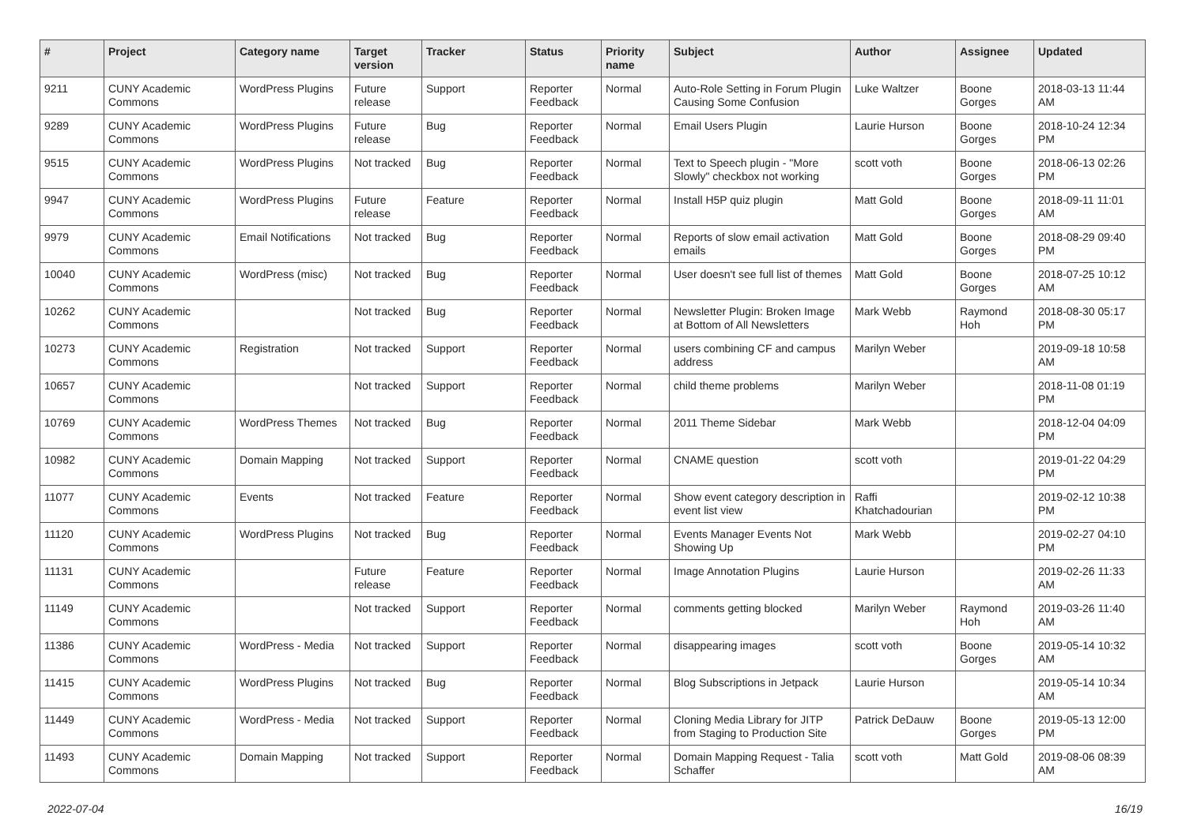| # | Project | Category name | Target version | Tracker | Status | Priority name | Subject | Author | Assignee | Updated |
| --- | --- | --- | --- | --- | --- | --- | --- | --- | --- | --- |
| 9211 | CUNY Academic Commons | WordPress Plugins | Future release | Support | Reporter Feedback | Normal | Auto-Role Setting in Forum Plugin Causing Some Confusion | Luke Waltzer | Boone Gorges | 2018-03-13 11:44 AM |
| 9289 | CUNY Academic Commons | WordPress Plugins | Future release | Bug | Reporter Feedback | Normal | Email Users Plugin | Laurie Hurson | Boone Gorges | 2018-10-24 12:34 PM |
| 9515 | CUNY Academic Commons | WordPress Plugins | Not tracked | Bug | Reporter Feedback | Normal | Text to Speech plugin - "More Slowly" checkbox not working | scott voth | Boone Gorges | 2018-06-13 02:26 PM |
| 9947 | CUNY Academic Commons | WordPress Plugins | Future release | Feature | Reporter Feedback | Normal | Install H5P quiz plugin | Matt Gold | Boone Gorges | 2018-09-11 11:01 AM |
| 9979 | CUNY Academic Commons | Email Notifications | Not tracked | Bug | Reporter Feedback | Normal | Reports of slow email activation emails | Matt Gold | Boone Gorges | 2018-08-29 09:40 PM |
| 10040 | CUNY Academic Commons | WordPress (misc) | Not tracked | Bug | Reporter Feedback | Normal | User doesn't see full list of themes | Matt Gold | Boone Gorges | 2018-07-25 10:12 AM |
| 10262 | CUNY Academic Commons | | Not tracked | Bug | Reporter Feedback | Normal | Newsletter Plugin: Broken Image at Bottom of All Newsletters | Mark Webb | Raymond Hoh | 2018-08-30 05:17 PM |
| 10273 | CUNY Academic Commons | Registration | Not tracked | Support | Reporter Feedback | Normal | users combining CF and campus address | Marilyn Weber | | 2019-09-18 10:58 AM |
| 10657 | CUNY Academic Commons | | Not tracked | Support | Reporter Feedback | Normal | child theme problems | Marilyn Weber | | 2018-11-08 01:19 PM |
| 10769 | CUNY Academic Commons | WordPress Themes | Not tracked | Bug | Reporter Feedback | Normal | 2011 Theme Sidebar | Mark Webb | | 2018-12-04 04:09 PM |
| 10982 | CUNY Academic Commons | Domain Mapping | Not tracked | Support | Reporter Feedback | Normal | CNAME question | scott voth | | 2019-01-22 04:29 PM |
| 11077 | CUNY Academic Commons | Events | Not tracked | Feature | Reporter Feedback | Normal | Show event category description in event list view | Raffi Khatchadourian | | 2019-02-12 10:38 PM |
| 11120 | CUNY Academic Commons | WordPress Plugins | Not tracked | Bug | Reporter Feedback | Normal | Events Manager Events Not Showing Up | Mark Webb | | 2019-02-27 04:10 PM |
| 11131 | CUNY Academic Commons | | Future release | Feature | Reporter Feedback | Normal | Image Annotation Plugins | Laurie Hurson | | 2019-02-26 11:33 AM |
| 11149 | CUNY Academic Commons | | Not tracked | Support | Reporter Feedback | Normal | comments getting blocked | Marilyn Weber | Raymond Hoh | 2019-03-26 11:40 AM |
| 11386 | CUNY Academic Commons | WordPress - Media | Not tracked | Support | Reporter Feedback | Normal | disappearing images | scott voth | Boone Gorges | 2019-05-14 10:32 AM |
| 11415 | CUNY Academic Commons | WordPress Plugins | Not tracked | Bug | Reporter Feedback | Normal | Blog Subscriptions in Jetpack | Laurie Hurson | | 2019-05-14 10:34 AM |
| 11449 | CUNY Academic Commons | WordPress - Media | Not tracked | Support | Reporter Feedback | Normal | Cloning Media Library for JITP from Staging to Production Site | Patrick DeDauw | Boone Gorges | 2019-05-13 12:00 PM |
| 11493 | CUNY Academic Commons | Domain Mapping | Not tracked | Support | Reporter Feedback | Normal | Domain Mapping Request - Talia Schaffer | scott voth | Matt Gold | 2019-08-06 08:39 AM |
2022-07-04 16/19